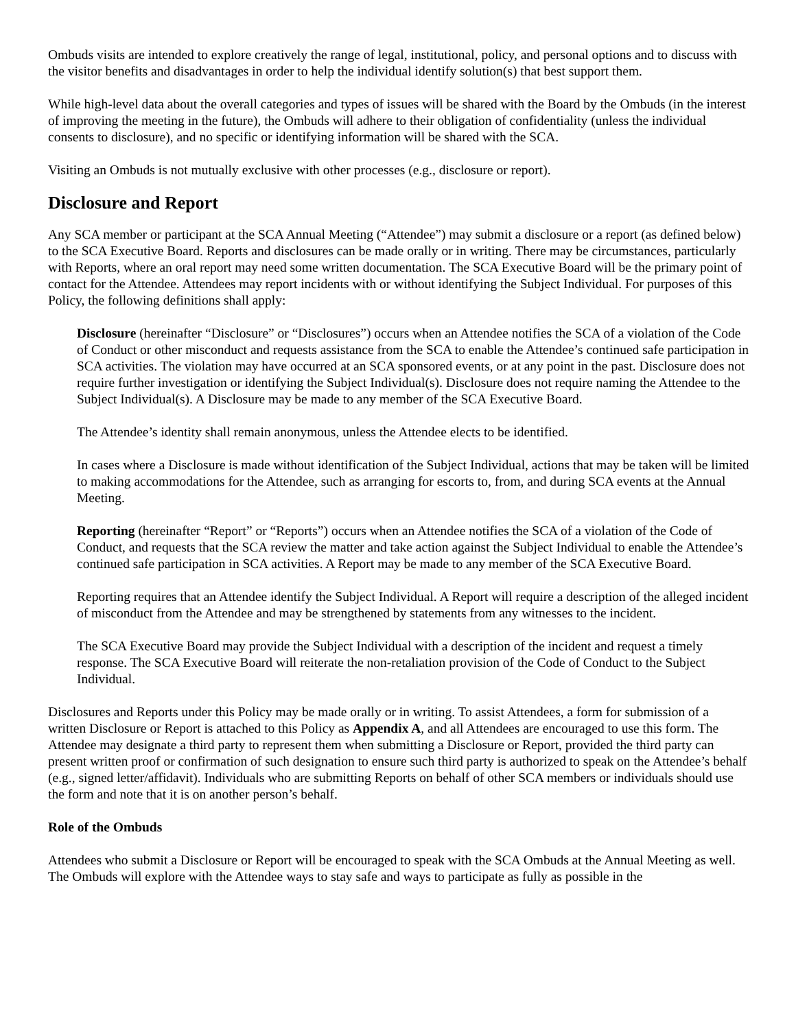Ombuds visits are intended to explore creatively the range of legal, institutional, policy, and personal options and to discuss with the visitor benefits and disadvantages in order to help the individual identify solution(s) that best support them.
While high-level data about the overall categories and types of issues will be shared with the Board by the Ombuds (in the interest of improving the meeting in the future), the Ombuds will adhere to their obligation of confidentiality (unless the individual consents to disclosure), and no specific or identifying information will be shared with the SCA.
Visiting an Ombuds is not mutually exclusive with other processes (e.g., disclosure or report).
Disclosure and Report
Any SCA member or participant at the SCA Annual Meeting (“Attendee”) may submit a disclosure or a report (as defined below) to the SCA Executive Board. Reports and disclosures can be made orally or in writing. There may be circumstances, particularly with Reports, where an oral report may need some written documentation. The SCA Executive Board will be the primary point of contact for the Attendee. Attendees may report incidents with or without identifying the Subject Individual. For purposes of this Policy, the following definitions shall apply:
Disclosure (hereinafter “Disclosure” or “Disclosures”) occurs when an Attendee notifies the SCA of a violation of the Code of Conduct or other misconduct and requests assistance from the SCA to enable the Attendee’s continued safe participation in SCA activities. The violation may have occurred at an SCA sponsored events, or at any point in the past. Disclosure does not require further investigation or identifying the Subject Individual(s). Disclosure does not require naming the Attendee to the Subject Individual(s). A Disclosure may be made to any member of the SCA Executive Board.
The Attendee’s identity shall remain anonymous, unless the Attendee elects to be identified.
In cases where a Disclosure is made without identification of the Subject Individual, actions that may be taken will be limited to making accommodations for the Attendee, such as arranging for escorts to, from, and during SCA events at the Annual Meeting.
Reporting (hereinafter “Report” or “Reports”) occurs when an Attendee notifies the SCA of a violation of the Code of Conduct, and requests that the SCA review the matter and take action against the Subject Individual to enable the Attendee’s continued safe participation in SCA activities. A Report may be made to any member of the SCA Executive Board.
Reporting requires that an Attendee identify the Subject Individual. A Report will require a description of the alleged incident of misconduct from the Attendee and may be strengthened by statements from any witnesses to the incident.
The SCA Executive Board may provide the Subject Individual with a description of the incident and request a timely response. The SCA Executive Board will reiterate the non-retaliation provision of the Code of Conduct to the Subject Individual.
Disclosures and Reports under this Policy may be made orally or in writing. To assist Attendees, a form for submission of a written Disclosure or Report is attached to this Policy as Appendix A, and all Attendees are encouraged to use this form. The Attendee may designate a third party to represent them when submitting a Disclosure or Report, provided the third party can present written proof or confirmation of such designation to ensure such third party is authorized to speak on the Attendee’s behalf (e.g., signed letter/affidavit). Individuals who are submitting Reports on behalf of other SCA members or individuals should use the form and note that it is on another person’s behalf.
Role of the Ombuds
Attendees who submit a Disclosure or Report will be encouraged to speak with the SCA Ombuds at the Annual Meeting as well. The Ombuds will explore with the Attendee ways to stay safe and ways to participate as fully as possible in the